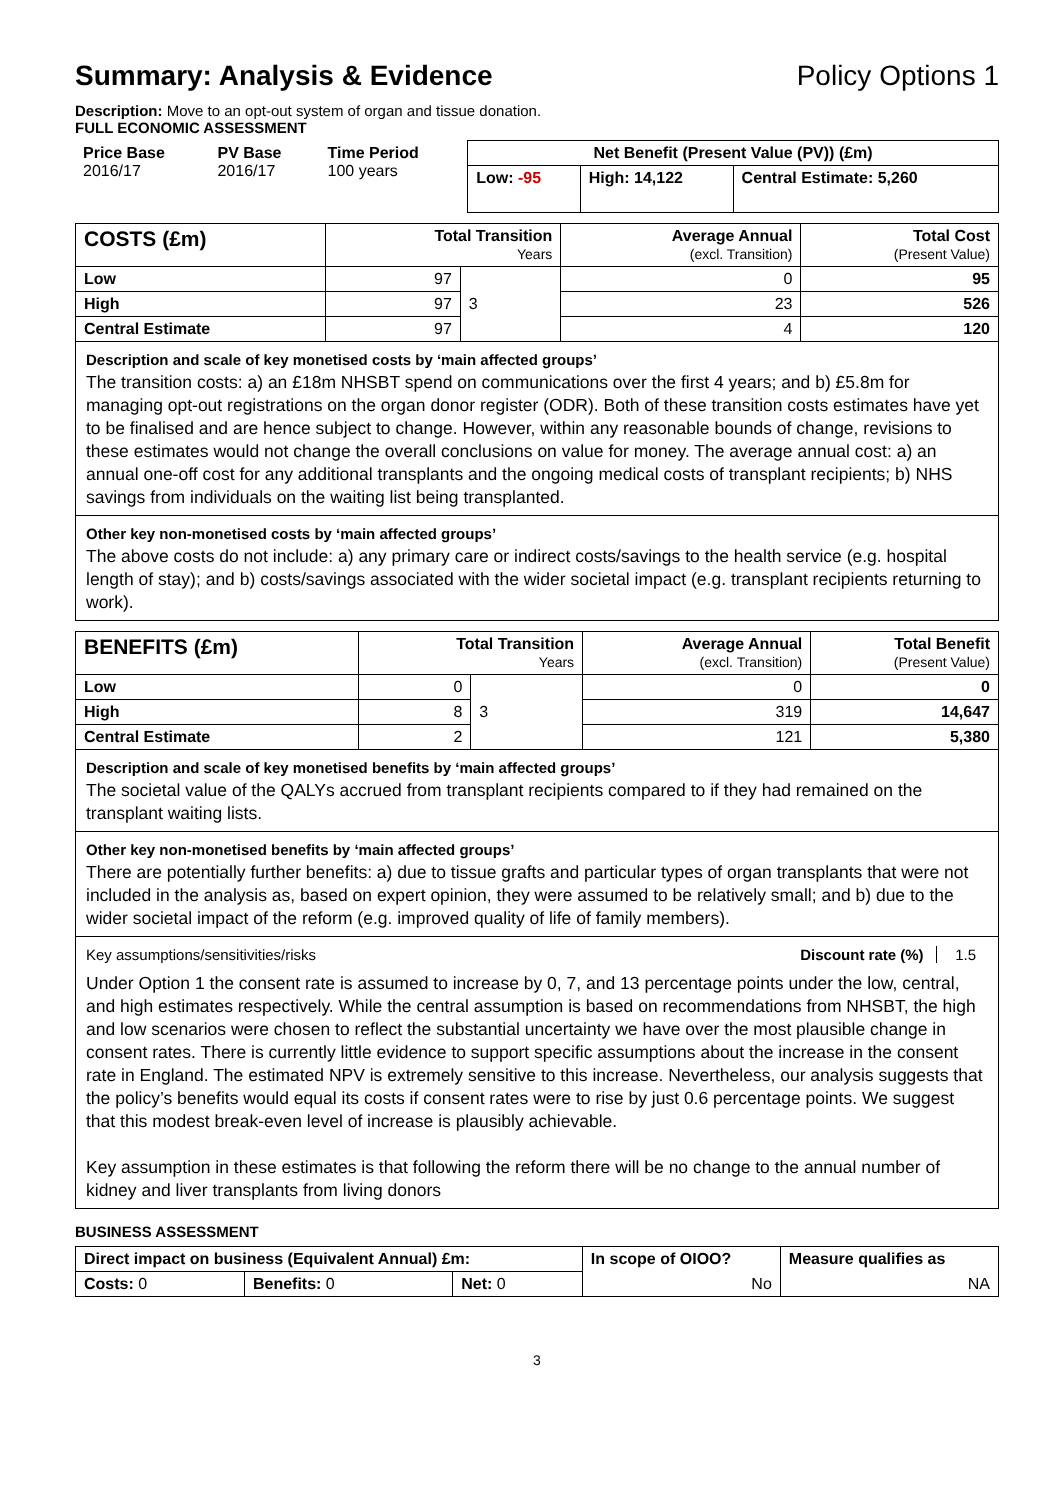Summary: Analysis & Evidence Policy Options 1
Description: Move to an opt-out system of organ and tissue donation.
FULL ECONOMIC ASSESSMENT
| Price Base 2016/17 | PV Base 2016/17 | Time Period 100 years | Net Benefit (Present Value (PV)) (£m) | | |
| | | | Low: -95 | High: 14,122 | Central Estimate: 5,260 |
| COSTS (£m) | Total Transition Years | | Average Annual (excl. Transition) | Total Cost (Present Value) |
| --- | --- | --- | --- | --- |
| Low | 97 | 3 | 0 | 95 |
| High | 97 | | 23 | 526 |
| Central Estimate | 97 | | 4 | 120 |
Description and scale of key monetised costs by ‘main affected groups’
The transition costs: a) an £18m NHSBT spend on communications over the first 4 years; and b) £5.8m for managing opt-out registrations on the organ donor register (ODR). Both of these transition costs estimates have yet to be finalised and are hence subject to change. However, within any reasonable bounds of change, revisions to these estimates would not change the overall conclusions on value for money. The average annual cost: a) an annual one-off cost for any additional transplants and the ongoing medical costs of transplant recipients; b) NHS savings from individuals on the waiting list being transplanted.
Other key non-monetised costs by ‘main affected groups’
The above costs do not include: a) any primary care or indirect costs/savings to the health service (e.g. hospital length of stay); and b) costs/savings associated with the wider societal impact (e.g. transplant recipients returning to work).
| BENEFITS (£m) | Total Transition Years | | Average Annual (excl. Transition) | Total Benefit (Present Value) |
| --- | --- | --- | --- | --- |
| Low | 0 | 3 | 0 | 0 |
| High | 8 | | 319 | 14,647 |
| Central Estimate | 2 | | 121 | 5,380 |
Description and scale of key monetised benefits by ‘main affected groups’
The societal value of the QALYs accrued from transplant recipients compared to if they had remained on the transplant waiting lists.
Other key non-monetised benefits by ‘main affected groups’
There are potentially further benefits: a) due to tissue grafts and particular types of organ transplants that were not included in the analysis as, based on expert opinion, they were assumed to be relatively small; and b) due to the wider societal impact of the reform (e.g. improved quality of life of family members).
Key assumptions/sensitivities/risks Discount rate (%) 1.5
Under Option 1 the consent rate is assumed to increase by 0, 7, and 13 percentage points under the low, central, and high estimates respectively. While the central assumption is based on recommendations from NHSBT, the high and low scenarios were chosen to reflect the substantial uncertainty we have over the most plausible change in consent rates. There is currently little evidence to support specific assumptions about the increase in the consent rate in England. The estimated NPV is extremely sensitive to this increase. Nevertheless, our analysis suggests that the policy’s benefits would equal its costs if consent rates were to rise by just 0.6 percentage points. We suggest that this modest break-even level of increase is plausibly achievable.
Key assumption in these estimates is that following the reform there will be no change to the annual number of kidney and liver transplants from living donors
BUSINESS ASSESSMENT
| Direct impact on business (Equivalent Annual) £m: | | | In scope of OIOO? | Measure qualifies as |
| Costs: 0 | Benefits: 0 | Net: 0 | No | NA |
3